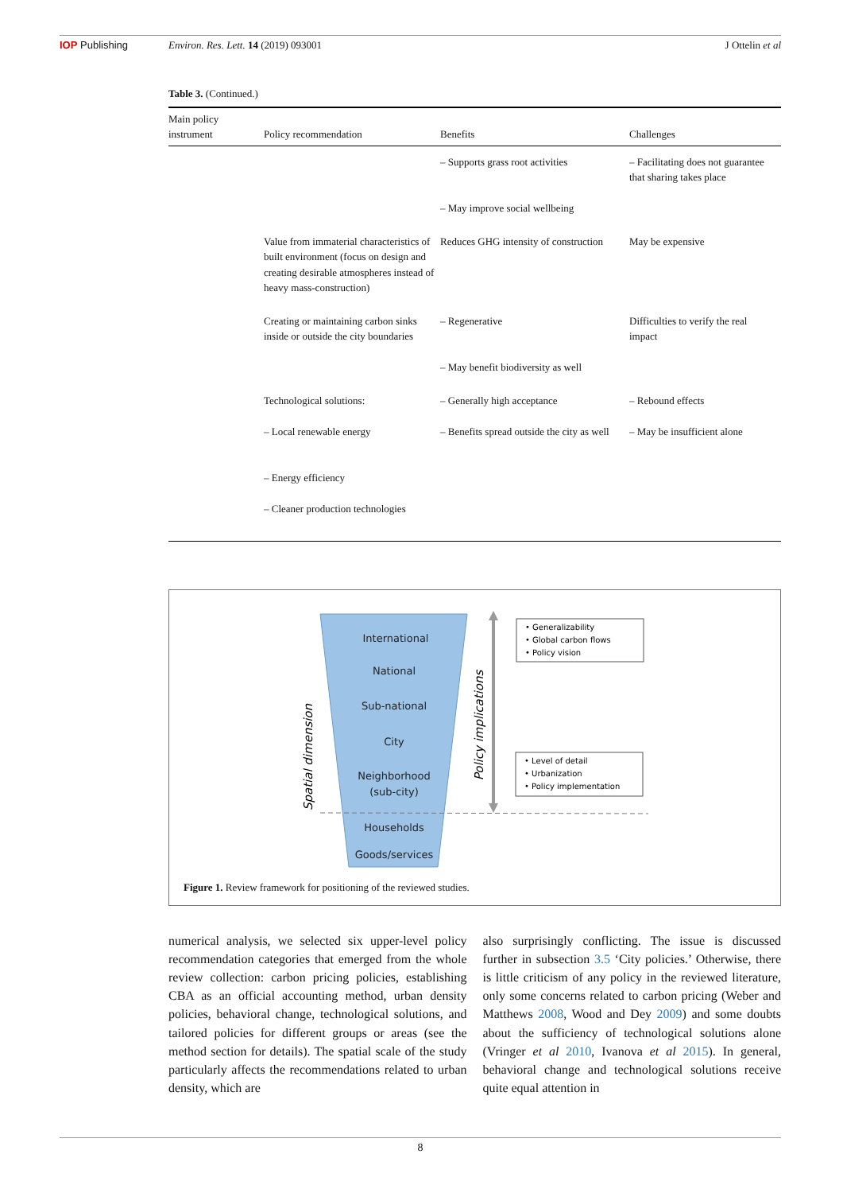IOP Publishing Environ. Res. Lett. 14 (2019) 093001 J Ottelin et al
Table 3. (Continued.)
| Main policy instrument | Policy recommendation | Benefits | Challenges |
| --- | --- | --- | --- |
| | | – Supports grass root activities – May improve social wellbeing | – Facilitating does not guarantee that sharing takes place |
| | Value from immaterial characteristics of built environment (focus on design and creating desirable atmospheres instead of heavy mass-construction) | Reduces GHG intensity of construction | May be expensive |
| | Creating or maintaining carbon sinks inside or outside the city boundaries | – Regenerative – May benefit biodiversity as well | Difficulties to verify the real impact |
| | Technological solutions: – Local renewable energy – Energy efficiency – Cleaner production technologies | – Generally high acceptance – Benefits spread outside the city as well | – Rebound effects – May be insufficient alone |
International
National
Sub-national
City
Neighborhood
(sub-city)
Households
Goods/services
Spatial dimension
Policy implications
• Generalizability
• Global carbon flows
• Policy vision
• Level of detail
• Urbanization
• Policy implementation
Figure 1. Review framework for positioning of the reviewed studies.
numerical analysis, we selected six upper-level policy recommendation categories that emerged from the whole review collection: carbon pricing policies, establishing CBA as an official accounting method, urban density policies, behavioral change, technological solutions, and tailored policies for different groups or areas (see the method section for details). The spatial scale of the study particularly affects the recommendations related to urban density, which are
also surprisingly conflicting. The issue is discussed further in subsection 3.5 ‘City policies.’ Otherwise, there is little criticism of any policy in the reviewed literature, only some concerns related to carbon pricing (Weber and Matthews 2008, Wood and Dey 2009) and some doubts about the sufficiency of technological solutions alone (Vringer et al 2010, Ivanova et al 2015). In general, behavioral change and technological solutions receive quite equal attention in
8